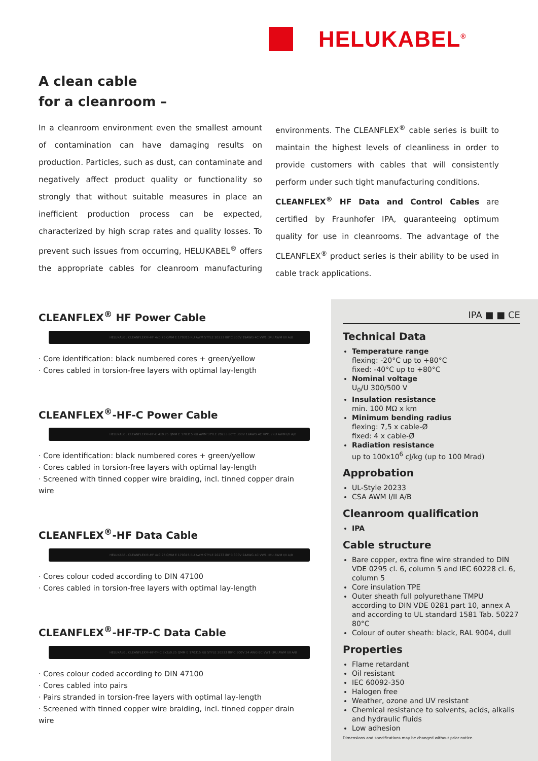HELUKABEL<sup>®</sup>
A clean cable
for a cleanroom –
In a cleanroom environment even the smallest amount of contamination can have damaging results on production. Particles, such as dust, can contaminate and negatively affect product quality or functionality so strongly that without suitable measures in place an inefficient production process can be expected, characterized by high scrap rates and quality losses. To prevent such issues from occurring, HELUKABEL<sup>®</sup> offers the appropriate cables for cleanroom manufacturing environments. The CLEANFLEX<sup>®</sup> cable series is built to maintain the highest levels of cleanliness in order to provide customers with cables that will consistently perform under such tight manufacturing conditions.
CLEANFLEX<sup>®</sup> HF Data and Control Cables are certified by Fraunhofer IPA, guaranteeing optimum quality for use in cleanrooms. The advantage of the CLEANFLEX<sup>®</sup> product series is their ability to be used in cable track applications.
CLEANFLEX<sup>®</sup> HF Power Cable
HELUKABEL CLEANFLEX®-HF 4x0.75 QMM E 170315 RU AWM STYLE 20233 80°C 300V 19AWG 4C VW1 cRU AWM I/II A/B
· Core identification: black numbered cores + green/yellow
· Cores cabled in torsion-free layers with optimal lay-length
CLEANFLEX<sup>®</sup>-HF-C Power Cable
HELUKABEL CLEANFLEX®-HF-C 4x0.75 QMM E 170315 RU AWM STYLE 20233 80°C 300V 19AWG 4C VW1 cRU AWM I/II A/B
· Core identification: black numbered cores + green/yellow
· Cores cabled in torsion-free layers with optimal lay-length
· Screened with tinned copper wire braiding, incl. tinned copper drain wire
CLEANFLEX<sup>®</sup>-HF Data Cable
HELUKABEL CLEANFLEX®-HF 4x0.25 QMM E 170315 RU AWM STYLE 20233 80°C 300V 24AWG 4C VW1 cRU AWM I/II A/B
· Cores colour coded according to DIN 47100
· Cores cabled in torsion-free layers with optimal lay-length
CLEANFLEX<sup>®</sup>-HF-TP-C Data Cable
HELUKABEL CLEANFLEX®-HF-TP-C 3x2x0.25 QMM E 170315 RU STYLE 20233 80°C 300V 24 AWG 6C VW1 cRU AWM I/II A/B
· Cores colour coded according to DIN 47100
· Cores cabled into pairs
· Pairs stranded in torsion-free layers with optimal lay-length
· Screened with tinned copper wire braiding, incl. tinned copper drain wire
IPA ■ ■ CE
Technical Data
Temperature range
flexing: -20°C up to +80°C
fixed: -40°C up to +80°C
Nominal voltage
U<sub>0</sub>/U 300/500 V
Insulation resistance
min. 100 MΩ x km
Minimum bending radius
flexing: 7,5 x cable-Ø
fixed: 4 x cable-Ø
Radiation resistance
up to 100x10<sup>6</sup> cJ/kg (up to 100 Mrad)
Approbation
UL-Style 20233
CSA AWM I/II A/B
Cleanroom qualification
IPA
Cable structure
Bare copper, extra fine wire stranded to DIN VDE 0295 cl. 6, column 5 and IEC 60228 cl. 6, column 5
Core insulation TPE
Outer sheath full polyurethane TMPU according to DIN VDE 0281 part 10, annex A and according to UL standard 1581 Tab. 50227 80°C
Colour of outer sheath: black, RAL 9004, dull
Properties
Flame retardant
Oil resistant
IEC 60092-350
Halogen free
Weather, ozone and UV resistant
Chemical resistance to solvents, acids, alkalis and hydraulic fluids
Low adhesion
Dimensions and specifications may be changed without prior notice.